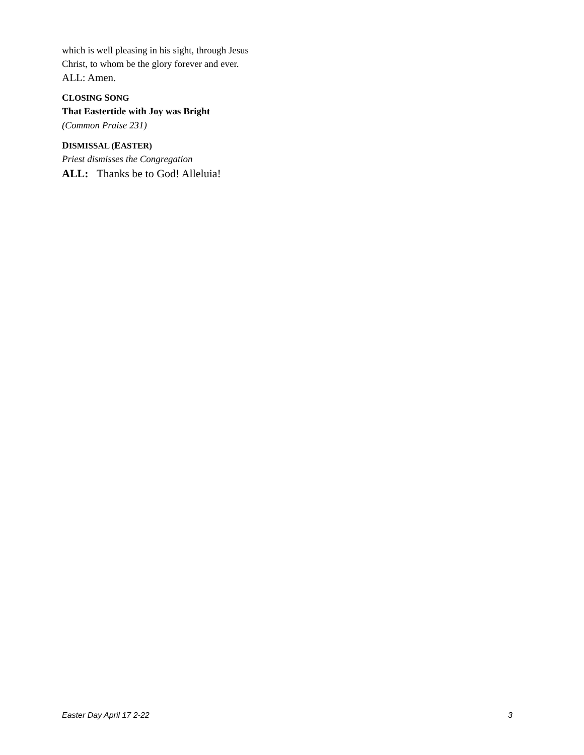which is well pleasing in his sight, through Jesus
Christ, to whom be the glory forever and ever.
ALL: Amen.
CLOSING SONG
That Eastertide with Joy was Bright
(Common Praise 231)
DISMISSAL (EASTER)
Priest dismisses the Congregation
ALL: Thanks be to God! Alleluia!
Easter Day April 17 2-22 3